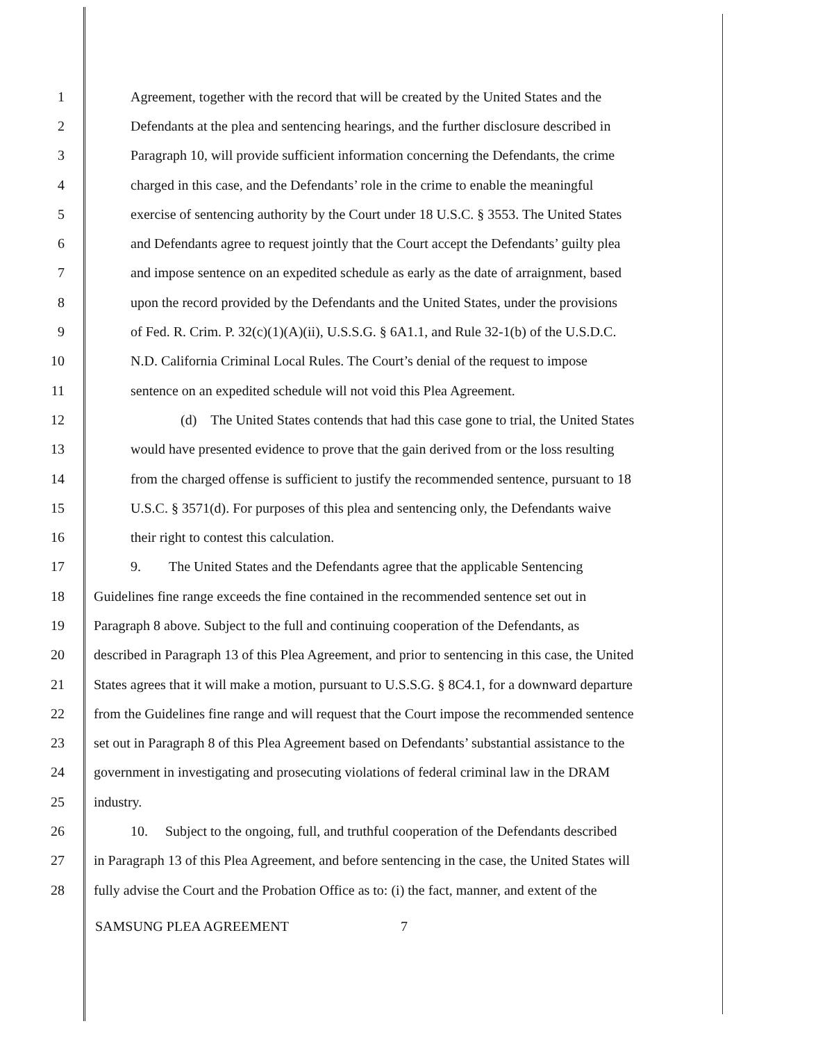1 Agreement, together with the record that will be created by the United States and the
2 Defendants at the plea and sentencing hearings, and the further disclosure described in
3 Paragraph 10, will provide sufficient information concerning the Defendants, the crime
4 charged in this case, and the Defendants’ role in the crime to enable the meaningful
5 exercise of sentencing authority by the Court under 18 U.S.C. § 3553. The United States
6 and Defendants agree to request jointly that the Court accept the Defendants’ guilty plea
7 and impose sentence on an expedited schedule as early as the date of arraignment, based
8 upon the record provided by the Defendants and the United States, under the provisions
9 of Fed. R. Crim. P. 32(c)(1)(A)(ii), U.S.S.G. § 6A1.1, and Rule 32-1(b) of the U.S.D.C.
10 N.D. California Criminal Local Rules. The Court’s denial of the request to impose
11 sentence on an expedited schedule will not void this Plea Agreement.
12 (d) The United States contends that had this case gone to trial, the United States
13 would have presented evidence to prove that the gain derived from or the loss resulting
14 from the charged offense is sufficient to justify the recommended sentence, pursuant to 18
15 U.S.C. § 3571(d). For purposes of this plea and sentencing only, the Defendants waive
16 their right to contest this calculation.
17 9. The United States and the Defendants agree that the applicable Sentencing
18 Guidelines fine range exceeds the fine contained in the recommended sentence set out in
19 Paragraph 8 above. Subject to the full and continuing cooperation of the Defendants, as
20 described in Paragraph 13 of this Plea Agreement, and prior to sentencing in this case, the United
21 States agrees that it will make a motion, pursuant to U.S.S.G. § 8C4.1, for a downward departure
22 from the Guidelines fine range and will request that the Court impose the recommended sentence
23 set out in Paragraph 8 of this Plea Agreement based on Defendants’ substantial assistance to the
24 government in investigating and prosecuting violations of federal criminal law in the DRAM
25 industry.
26 10. Subject to the ongoing, full, and truthful cooperation of the Defendants described
27 in Paragraph 13 of this Plea Agreement, and before sentencing in the case, the United States will
28 fully advise the Court and the Probation Office as to: (i) the fact, manner, and extent of the
SAMSUNG PLEA AGREEMENT 7